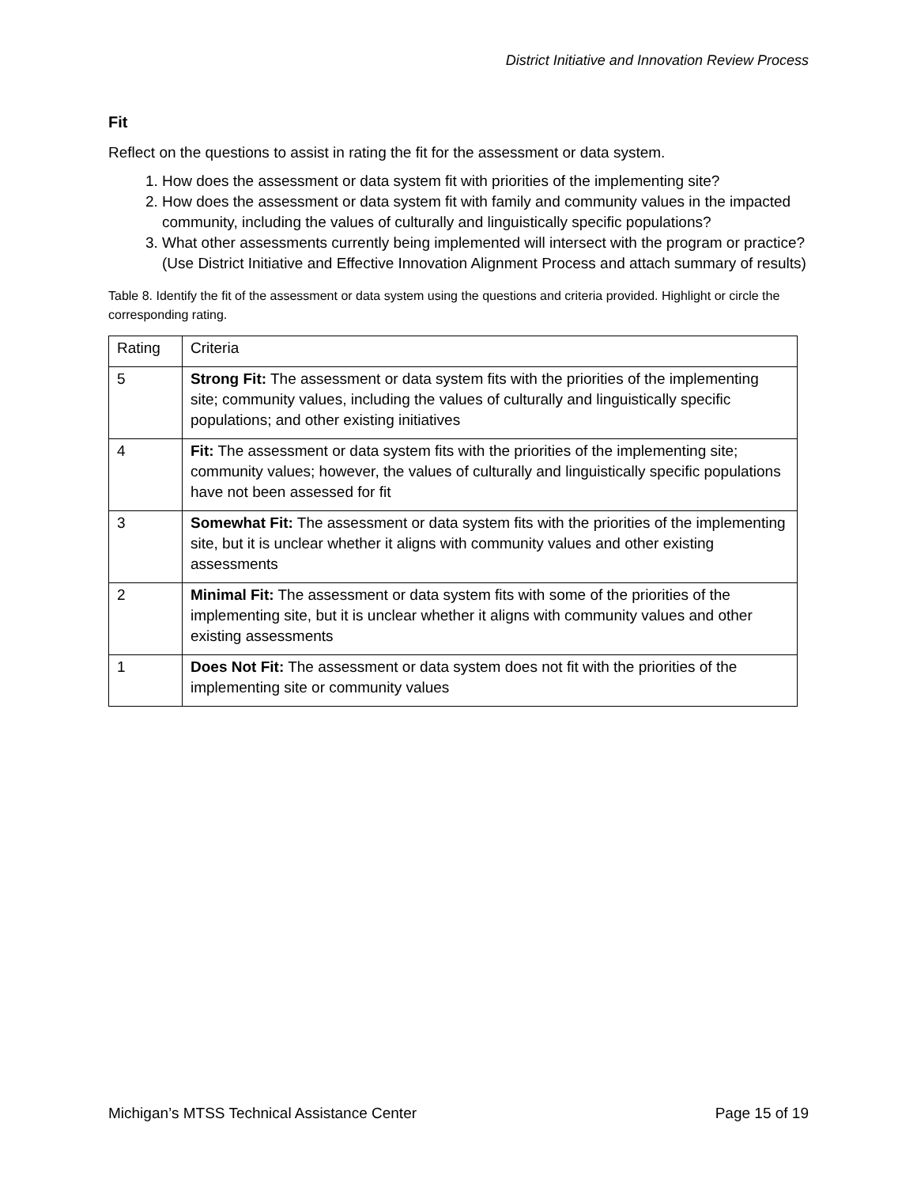District Initiative and Innovation Review Process
Fit
Reflect on the questions to assist in rating the fit for the assessment or data system.
1. How does the assessment or data system fit with priorities of the implementing site?
2. How does the assessment or data system fit with family and community values in the impacted community, including the values of culturally and linguistically specific populations?
3. What other assessments currently being implemented will intersect with the program or practice? (Use District Initiative and Effective Innovation Alignment Process and attach summary of results)
Table 8. Identify the fit of the assessment or data system using the questions and criteria provided. Highlight or circle the corresponding rating.
| Rating | Criteria |
| --- | --- |
| 5 | Strong Fit: The assessment or data system fits with the priorities of the implementing site; community values, including the values of culturally and linguistically specific populations; and other existing initiatives |
| 4 | Fit: The assessment or data system fits with the priorities of the implementing site; community values; however, the values of culturally and linguistically specific populations have not been assessed for fit |
| 3 | Somewhat Fit: The assessment or data system fits with the priorities of the implementing site, but it is unclear whether it aligns with community values and other existing assessments |
| 2 | Minimal Fit: The assessment or data system fits with some of the priorities of the implementing site, but it is unclear whether it aligns with community values and other existing assessments |
| 1 | Does Not Fit: The assessment or data system does not fit with the priorities of the implementing site or community values |
Michigan’s MTSS Technical Assistance Center Page 15 of 19